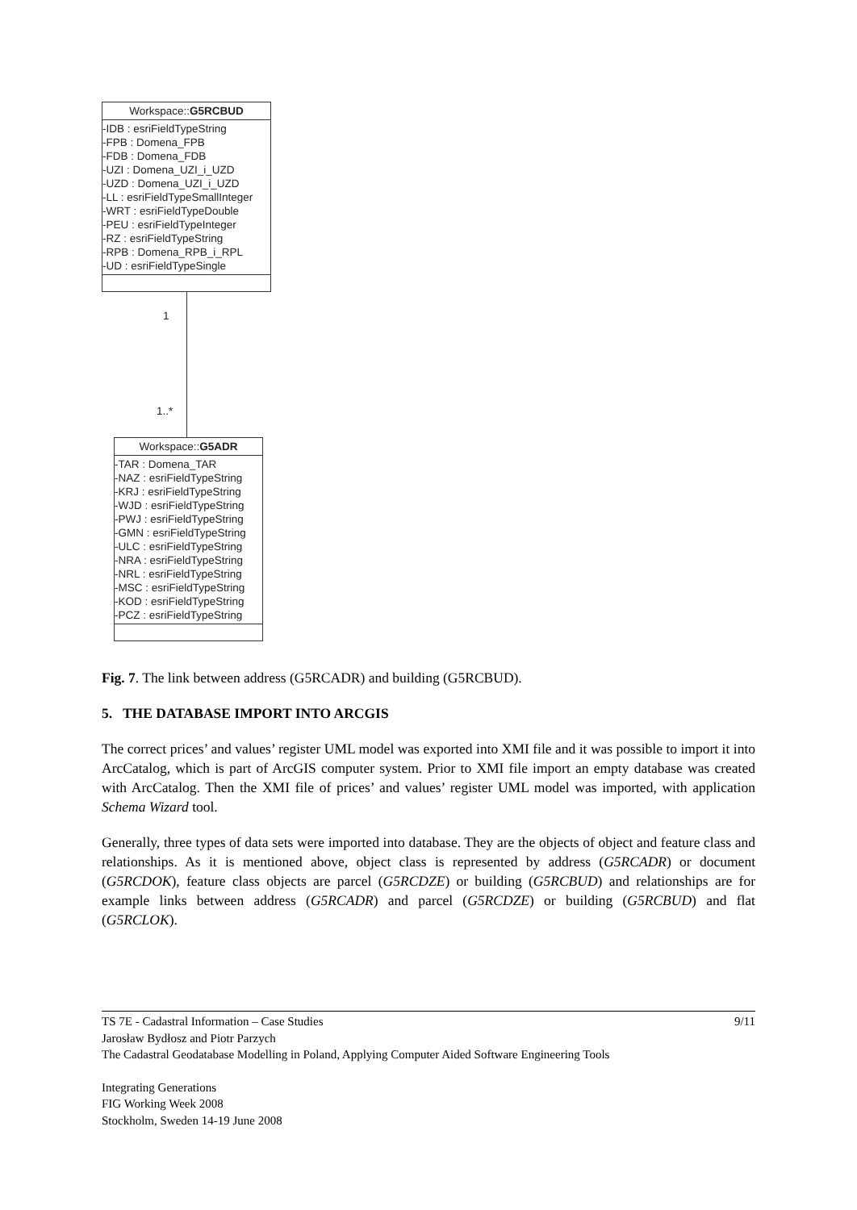Workspace::G5RCBUD
-IDB : esriFieldTypeString
-FPB : Domena_FPB
-FDB : Domena_FDB
-UZI : Domena_UZI_i_UZD
-UZD : Domena_UZI_i_UZD
-LL : esriFieldTypeSmallInteger
-WRT : esriFieldTypeDouble
-PEU : esriFieldTypeInteger
-RZ : esriFieldTypeString
-RPB : Domena_RPB_i_RPL
-UD : esriFieldTypeSingle
1
1..*
Workspace::G5ADR
-TAR : Domena_TAR
-NAZ : esriFieldTypeString
-KRJ : esriFieldTypeString
-WJD : esriFieldTypeString
-PWJ : esriFieldTypeString
-GMN : esriFieldTypeString
-ULC : esriFieldTypeString
-NRA : esriFieldTypeString
-NRL : esriFieldTypeString
-MSC : esriFieldTypeString
-KOD : esriFieldTypeString
-PCZ : esriFieldTypeString
Fig. 7. The link between address (G5RCADR) and building (G5RCBUD).
5. THE DATABASE IMPORT INTO ARCGIS
The correct prices’ and values’ register UML model was exported into XMI file and it was possible to import it into ArcCatalog, which is part of ArcGIS computer system. Prior to XMI file import an empty database was created with ArcCatalog. Then the XMI file of prices’ and values’ register UML model was imported, with application Schema Wizard tool.
Generally, three types of data sets were imported into database. They are the objects of object and feature class and relationships. As it is mentioned above, object class is represented by address (G5RCADR) or document (G5RCDOK), feature class objects are parcel (G5RCDZE) or building (G5RCBUD) and relationships are for example links between address (G5RCADR) and parcel (G5RCDZE) or building (G5RCBUD) and flat (G5RCLOK).
TS 7E - Cadastral Information – Case Studies 9/11
Jarosław Bydłosz and Piotr Parzych
The Cadastral Geodatabase Modelling in Poland, Applying Computer Aided Software Engineering Tools
Integrating Generations
FIG Working Week 2008
Stockholm, Sweden 14-19 June 2008